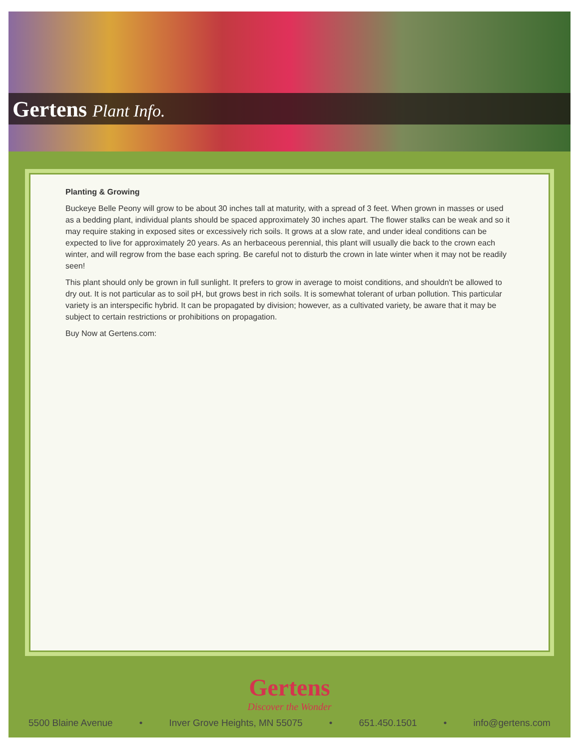Gertens Plant Info.
Planting & Growing
Buckeye Belle Peony will grow to be about 30 inches tall at maturity, with a spread of 3 feet. When grown in masses or used as a bedding plant, individual plants should be spaced approximately 30 inches apart. The flower stalks can be weak and so it may require staking in exposed sites or excessively rich soils. It grows at a slow rate, and under ideal conditions can be expected to live for approximately 20 years. As an herbaceous perennial, this plant will usually die back to the crown each winter, and will regrow from the base each spring. Be careful not to disturb the crown in late winter when it may not be readily seen!
This plant should only be grown in full sunlight. It prefers to grow in average to moist conditions, and shouldn't be allowed to dry out. It is not particular as to soil pH, but grows best in rich soils. It is somewhat tolerant of urban pollution. This particular variety is an interspecific hybrid. It can be propagated by division; however, as a cultivated variety, be aware that it may be subject to certain restrictions or prohibitions on propagation.
Buy Now at Gertens.com:
Gertens
Discover the Wonder
5500 Blaine Avenue • Inver Grove Heights, MN 55075 • 651.450.1501 • info@gertens.com